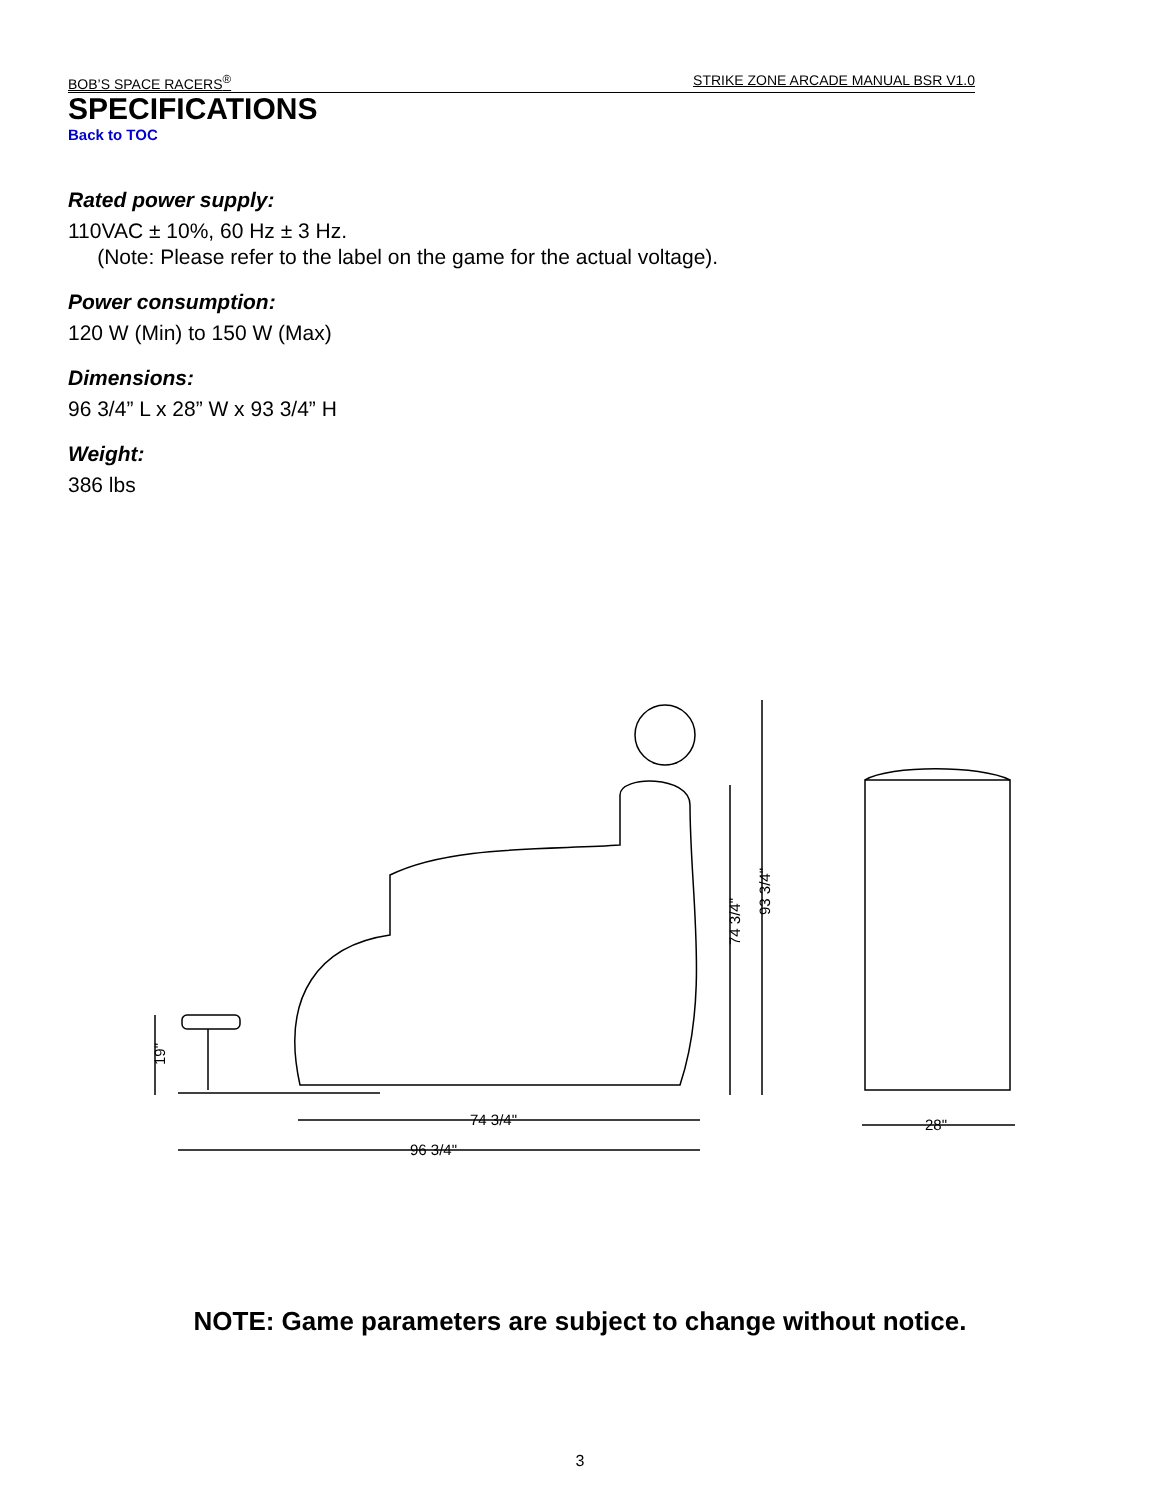BOB’S SPACE RACERS<sup>®</sup> STRIKE ZONE ARCADE MANUAL BSR V1.0
SPECIFICATIONS
Back to TOC
Rated power supply:
110VAC ± 10%, 60 Hz ± 3 Hz.
(Note: Please refer to the label on the game for the actual voltage).
Power consumption:
120 W (Min) to 150 W (Max)
Dimensions:
96 3/4” L x 28” W x 93 3/4” H
Weight:
386 lbs
74 3/4"
96 3/4"
74 3/4"
93 3/4"
19"
28"
NOTE: Game parameters are subject to change without notice.
3